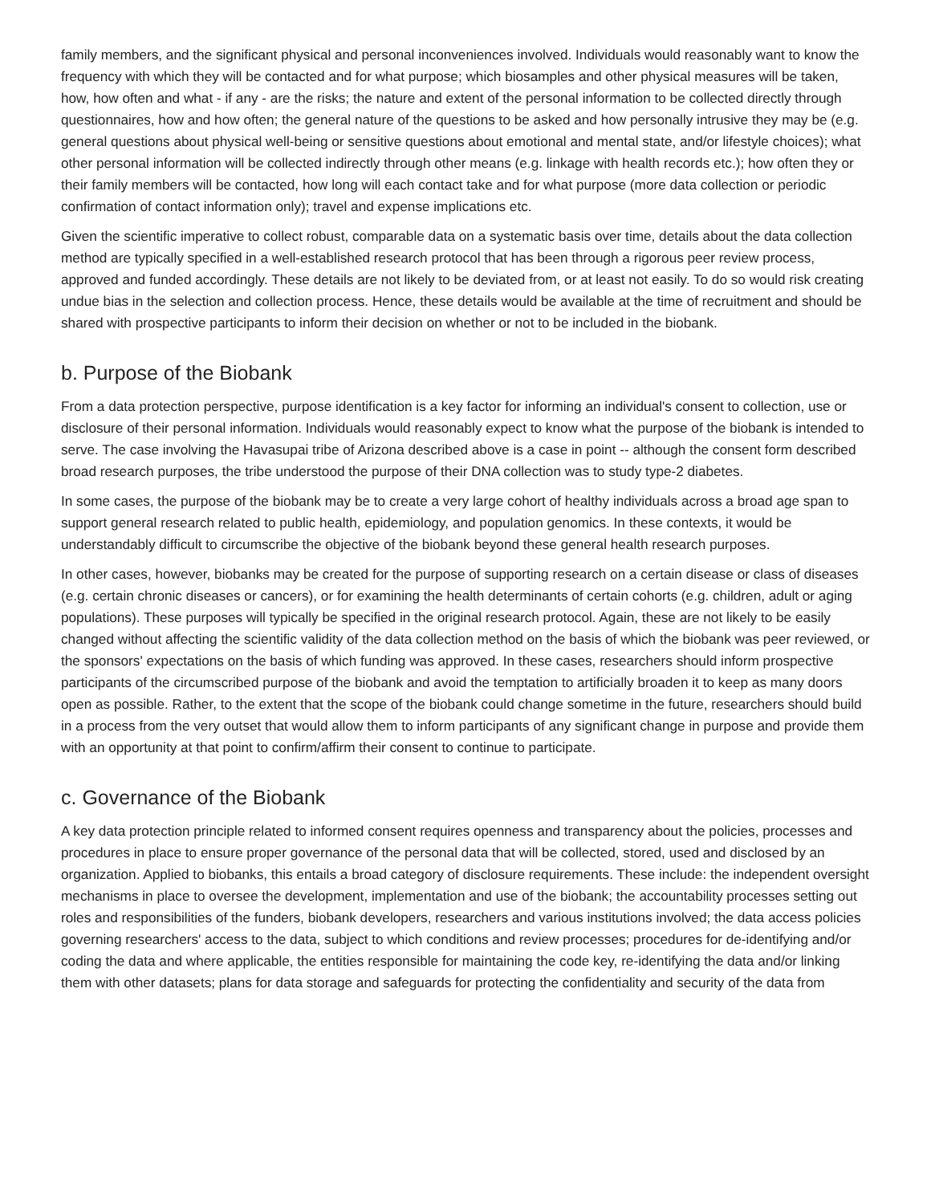family members, and the significant physical and personal inconveniences involved. Individuals would reasonably want to know the frequency with which they will be contacted and for what purpose; which biosamples and other physical measures will be taken, how, how often and what - if any - are the risks; the nature and extent of the personal information to be collected directly through questionnaires, how and how often; the general nature of the questions to be asked and how personally intrusive they may be (e.g. general questions about physical well-being or sensitive questions about emotional and mental state, and/or lifestyle choices); what other personal information will be collected indirectly through other means (e.g. linkage with health records etc.); how often they or their family members will be contacted, how long will each contact take and for what purpose (more data collection or periodic confirmation of contact information only); travel and expense implications etc.
Given the scientific imperative to collect robust, comparable data on a systematic basis over time, details about the data collection method are typically specified in a well-established research protocol that has been through a rigorous peer review process, approved and funded accordingly. These details are not likely to be deviated from, or at least not easily. To do so would risk creating undue bias in the selection and collection process. Hence, these details would be available at the time of recruitment and should be shared with prospective participants to inform their decision on whether or not to be included in the biobank.
b. Purpose of the Biobank
From a data protection perspective, purpose identification is a key factor for informing an individual's consent to collection, use or disclosure of their personal information. Individuals would reasonably expect to know what the purpose of the biobank is intended to serve. The case involving the Havasupai tribe of Arizona described above is a case in point -- although the consent form described broad research purposes, the tribe understood the purpose of their DNA collection was to study type-2 diabetes.
In some cases, the purpose of the biobank may be to create a very large cohort of healthy individuals across a broad age span to support general research related to public health, epidemiology, and population genomics. In these contexts, it would be understandably difficult to circumscribe the objective of the biobank beyond these general health research purposes.
In other cases, however, biobanks may be created for the purpose of supporting research on a certain disease or class of diseases (e.g. certain chronic diseases or cancers), or for examining the health determinants of certain cohorts (e.g. children, adult or aging populations). These purposes will typically be specified in the original research protocol. Again, these are not likely to be easily changed without affecting the scientific validity of the data collection method on the basis of which the biobank was peer reviewed, or the sponsors' expectations on the basis of which funding was approved. In these cases, researchers should inform prospective participants of the circumscribed purpose of the biobank and avoid the temptation to artificially broaden it to keep as many doors open as possible. Rather, to the extent that the scope of the biobank could change sometime in the future, researchers should build in a process from the very outset that would allow them to inform participants of any significant change in purpose and provide them with an opportunity at that point to confirm/affirm their consent to continue to participate.
c. Governance of the Biobank
A key data protection principle related to informed consent requires openness and transparency about the policies, processes and procedures in place to ensure proper governance of the personal data that will be collected, stored, used and disclosed by an organization. Applied to biobanks, this entails a broad category of disclosure requirements. These include: the independent oversight mechanisms in place to oversee the development, implementation and use of the biobank; the accountability processes setting out roles and responsibilities of the funders, biobank developers, researchers and various institutions involved; the data access policies governing researchers' access to the data, subject to which conditions and review processes; procedures for de-identifying and/or coding the data and where applicable, the entities responsible for maintaining the code key, re-identifying the data and/or linking them with other datasets; plans for data storage and safeguards for protecting the confidentiality and security of the data from